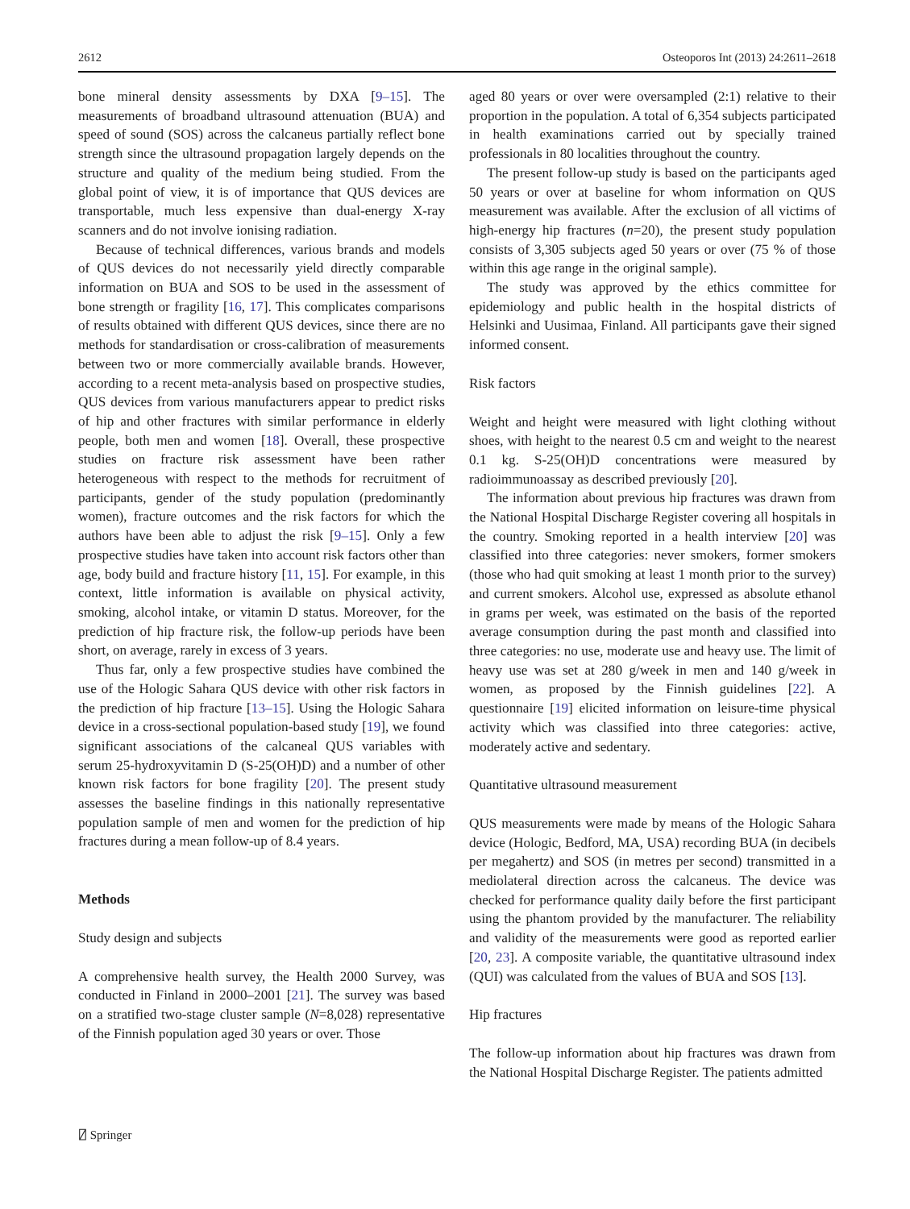2612 Osteoporos Int (2013) 24:2611–2618
bone mineral density assessments by DXA [9–15]. The measurements of broadband ultrasound attenuation (BUA) and speed of sound (SOS) across the calcaneus partially reflect bone strength since the ultrasound propagation largely depends on the structure and quality of the medium being studied. From the global point of view, it is of importance that QUS devices are transportable, much less expensive than dual-energy X-ray scanners and do not involve ionising radiation.
Because of technical differences, various brands and models of QUS devices do not necessarily yield directly comparable information on BUA and SOS to be used in the assessment of bone strength or fragility [16, 17]. This complicates comparisons of results obtained with different QUS devices, since there are no methods for standardisation or cross-calibration of measurements between two or more commercially available brands. However, according to a recent meta-analysis based on prospective studies, QUS devices from various manufacturers appear to predict risks of hip and other fractures with similar performance in elderly people, both men and women [18]. Overall, these prospective studies on fracture risk assessment have been rather heterogeneous with respect to the methods for recruitment of participants, gender of the study population (predominantly women), fracture outcomes and the risk factors for which the authors have been able to adjust the risk [9–15]. Only a few prospective studies have taken into account risk factors other than age, body build and fracture history [11, 15]. For example, in this context, little information is available on physical activity, smoking, alcohol intake, or vitamin D status. Moreover, for the prediction of hip fracture risk, the follow-up periods have been short, on average, rarely in excess of 3 years.
Thus far, only a few prospective studies have combined the use of the Hologic Sahara QUS device with other risk factors in the prediction of hip fracture [13–15]. Using the Hologic Sahara device in a cross-sectional population-based study [19], we found significant associations of the calcaneal QUS variables with serum 25-hydroxyvitamin D (S-25(OH)D) and a number of other known risk factors for bone fragility [20]. The present study assesses the baseline findings in this nationally representative population sample of men and women for the prediction of hip fractures during a mean follow-up of 8.4 years.
Methods
Study design and subjects
A comprehensive health survey, the Health 2000 Survey, was conducted in Finland in 2000–2001 [21]. The survey was based on a stratified two-stage cluster sample (N=8,028) representative of the Finnish population aged 30 years or over. Those
aged 80 years or over were oversampled (2:1) relative to their proportion in the population. A total of 6,354 subjects participated in health examinations carried out by specially trained professionals in 80 localities throughout the country.
The present follow-up study is based on the participants aged 50 years or over at baseline for whom information on QUS measurement was available. After the exclusion of all victims of high-energy hip fractures (n=20), the present study population consists of 3,305 subjects aged 50 years or over (75 % of those within this age range in the original sample).
The study was approved by the ethics committee for epidemiology and public health in the hospital districts of Helsinki and Uusimaa, Finland. All participants gave their signed informed consent.
Risk factors
Weight and height were measured with light clothing without shoes, with height to the nearest 0.5 cm and weight to the nearest 0.1 kg. S-25(OH)D concentrations were measured by radioimmunoassay as described previously [20].
The information about previous hip fractures was drawn from the National Hospital Discharge Register covering all hospitals in the country. Smoking reported in a health interview [20] was classified into three categories: never smokers, former smokers (those who had quit smoking at least 1 month prior to the survey) and current smokers. Alcohol use, expressed as absolute ethanol in grams per week, was estimated on the basis of the reported average consumption during the past month and classified into three categories: no use, moderate use and heavy use. The limit of heavy use was set at 280 g/week in men and 140 g/week in women, as proposed by the Finnish guidelines [22]. A questionnaire [19] elicited information on leisure-time physical activity which was classified into three categories: active, moderately active and sedentary.
Quantitative ultrasound measurement
QUS measurements were made by means of the Hologic Sahara device (Hologic, Bedford, MA, USA) recording BUA (in decibels per megahertz) and SOS (in metres per second) transmitted in a mediolateral direction across the calcaneus. The device was checked for performance quality daily before the first participant using the phantom provided by the manufacturer. The reliability and validity of the measurements were good as reported earlier [20, 23]. A composite variable, the quantitative ultrasound index (QUI) was calculated from the values of BUA and SOS [13].
Hip fractures
The follow-up information about hip fractures was drawn from the National Hospital Discharge Register. The patients admitted
⍁ Springer